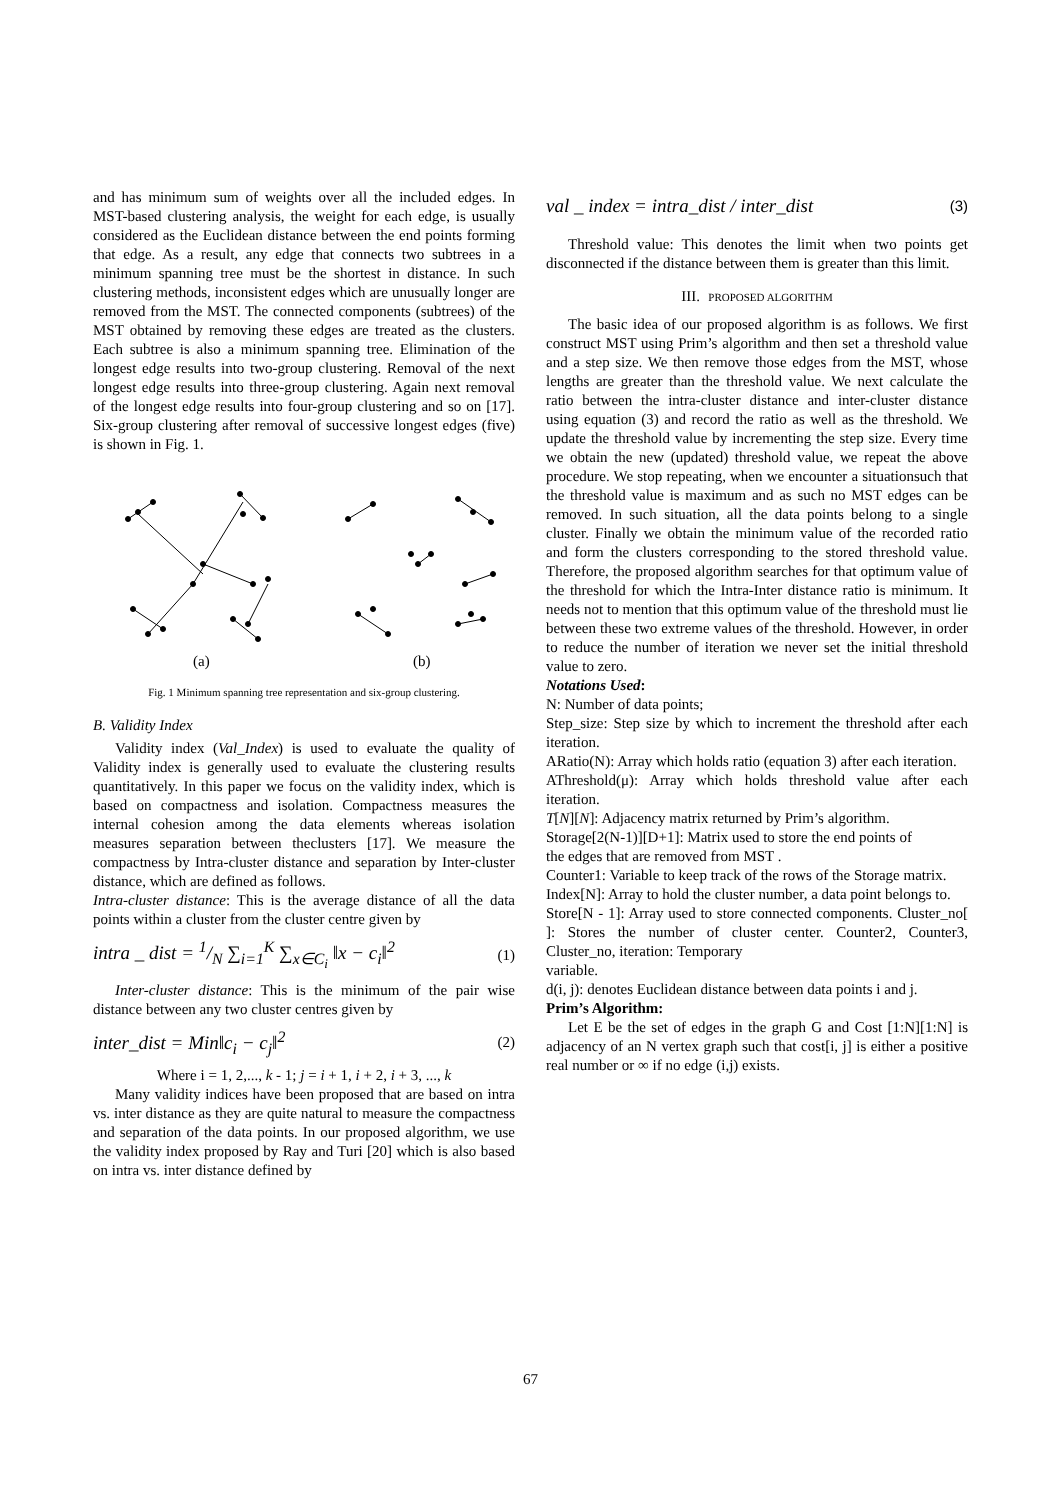and has minimum sum of weights over all the included edges. In MST-based clustering analysis, the weight for each edge, is usually considered as the Euclidean distance between the end points forming that edge. As a result, any edge that connects two subtrees in a minimum spanning tree must be the shortest in distance. In such clustering methods, inconsistent edges which are unusually longer are removed from the MST. The connected components (subtrees) of the MST obtained by removing these edges are treated as the clusters. Each subtree is also a minimum spanning tree. Elimination of the longest edge results into two-group clustering. Removal of the next longest edge results into three-group clustering. Again next removal of the longest edge results into four-group clustering and so on [17]. Six-group clustering after removal of successive longest edges (five) is shown in Fig. 1.
(a)
(b)
Fig. 1 Minimum spanning tree representation and six-group clustering.
B. Validity Index
Validity index (Val_Index) is used to evaluate the quality of Validity index is generally used to evaluate the clustering results quantitatively. In this paper we focus on the validity index, which is based on compactness and isolation. Compactness measures the internal cohesion among the data elements whereas isolation measures separation between theclusters [17]. We measure the compactness by Intra-cluster distance and separation by Inter-cluster distance, which are defined as follows.
Intra-cluster distance: This is the average distance of all the data points within a cluster from the cluster centre given by
intra _ dist = 1/N ∑<sub>i=1</sub><sup>K</sup> ∑<sub>x∈C<sub>i</sub></sub> ‖x − c<sub>i</sub>‖<sup>2</sup>
(1)
Inter-cluster distance: This is the minimum of the pair wise distance between any two cluster centres given by
inter_dist = Min‖c<sub>i</sub> − c<sub>j</sub>‖<sup>2</sup>
(2)
Where i = 1, 2,..., k - 1; j = i + 1, i + 2, i + 3, ..., k
Many validity indices have been proposed that are based on intra vs. inter distance as they are quite natural to measure the compactness and separation of the data points. In our proposed algorithm, we use the validity index proposed by Ray and Turi [20] which is also based on intra vs. inter distance defined by
val _ index = intra_dist / inter_dist
(3)
Threshold value: This denotes the limit when two points get disconnected if the distance between them is greater than this limit.
III. PROPOSED ALGORITHM
The basic idea of our proposed algorithm is as follows. We first construct MST using Prim’s algorithm and then set a threshold value and a step size. We then remove those edges from the MST, whose lengths are greater than the threshold value. We next calculate the ratio between the intra-cluster distance and inter-cluster distance using equation (3) and record the ratio as well as the threshold. We update the threshold value by incrementing the step size. Every time we obtain the new (updated) threshold value, we repeat the above procedure. We stop repeating, when we encounter a situationsuch that the threshold value is maximum and as such no MST edges can be removed. In such situation, all the data points belong to a single cluster. Finally we obtain the minimum value of the recorded ratio and form the clusters corresponding to the stored threshold value. Therefore, the proposed algorithm searches for that optimum value of the threshold for which the Intra-Inter distance ratio is minimum. It needs not to mention that this optimum value of the threshold must lie between these two extreme values of the threshold. However, in order to reduce the number of iteration we never set the initial threshold value to zero.
Notations Used:
N: Number of data points;
Step_size: Step size by which to increment the threshold after each iteration.
ARatio(N): Array which holds ratio (equation 3) after each iteration.
AThreshold(μ): Array which holds threshold value after each iteration.
T[N][N]: Adjacency matrix returned by Prim’s algorithm.
Storage[2(N-1)][D+1]: Matrix used to store the end points of
the edges that are removed from MST .
Counter1: Variable to keep track of the rows of the Storage matrix.
Index[N]: Array to hold the cluster number, a data point belongs to.
Store[N - 1]: Array used to store connected components. Cluster_no[ ]: Stores the number of cluster center. Counter2, Counter3, Cluster_no, iteration: Temporary
variable.
d(i, j): denotes Euclidean distance between data points i and j.
Prim’s Algorithm:
Let E be the set of edges in the graph G and Cost [1:N][1:N] is adjacency of an N vertex graph such that cost[i, j] is either a positive real number or ∞ if no edge (i,j) exists.
67